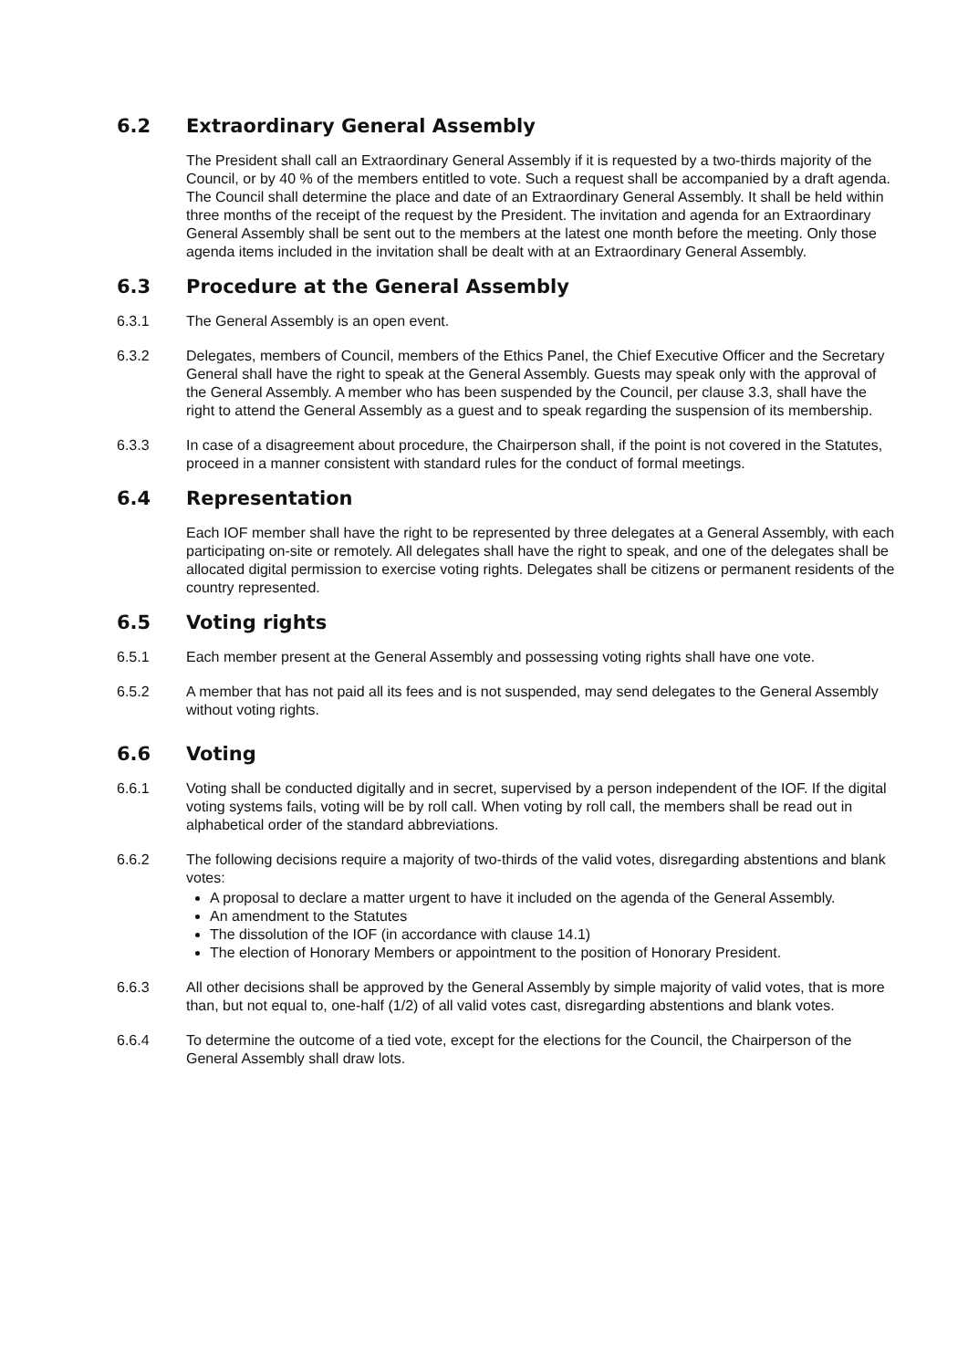6.2 Extraordinary General Assembly
The President shall call an Extraordinary General Assembly if it is requested by a two-thirds majority of the Council, or by 40 % of the members entitled to vote. Such a request shall be accompanied by a draft agenda. The Council shall determine the place and date of an Extraordinary General Assembly. It shall be held within three months of the receipt of the request by the President. The invitation and agenda for an Extraordinary General Assembly shall be sent out to the members at the latest one month before the meeting. Only those agenda items included in the invitation shall be dealt with at an Extraordinary General Assembly.
6.3 Procedure at the General Assembly
6.3.1 The General Assembly is an open event.
6.3.2 Delegates, members of Council, members of the Ethics Panel, the Chief Executive Officer and the Secretary General shall have the right to speak at the General Assembly. Guests may speak only with the approval of the General Assembly. A member who has been suspended by the Council, per clause 3.3, shall have the right to attend the General Assembly as a guest and to speak regarding the suspension of its membership.
6.3.3 In case of a disagreement about procedure, the Chairperson shall, if the point is not covered in the Statutes, proceed in a manner consistent with standard rules for the conduct of formal meetings.
6.4 Representation
Each IOF member shall have the right to be represented by three delegates at a General Assembly, with each participating on-site or remotely. All delegates shall have the right to speak, and one of the delegates shall be allocated digital permission to exercise voting rights. Delegates shall be citizens or permanent residents of the country represented.
6.5 Voting rights
6.5.1 Each member present at the General Assembly and possessing voting rights shall have one vote.
6.5.2 A member that has not paid all its fees and is not suspended, may send delegates to the General Assembly without voting rights.
6.6 Voting
6.6.1 Voting shall be conducted digitally and in secret, supervised by a person independent of the IOF. If the digital voting systems fails, voting will be by roll call. When voting by roll call, the members shall be read out in alphabetical order of the standard abbreviations.
6.6.2 The following decisions require a majority of two-thirds of the valid votes, disregarding abstentions and blank votes:
A proposal to declare a matter urgent to have it included on the agenda of the General Assembly.
An amendment to the Statutes
The dissolution of the IOF (in accordance with clause 14.1)
The election of Honorary Members or appointment to the position of Honorary President.
6.6.3 All other decisions shall be approved by the General Assembly by simple majority of valid votes, that is more than, but not equal to, one-half (1/2) of all valid votes cast, disregarding abstentions and blank votes.
6.6.4 To determine the outcome of a tied vote, except for the elections for the Council, the Chairperson of the General Assembly shall draw lots.